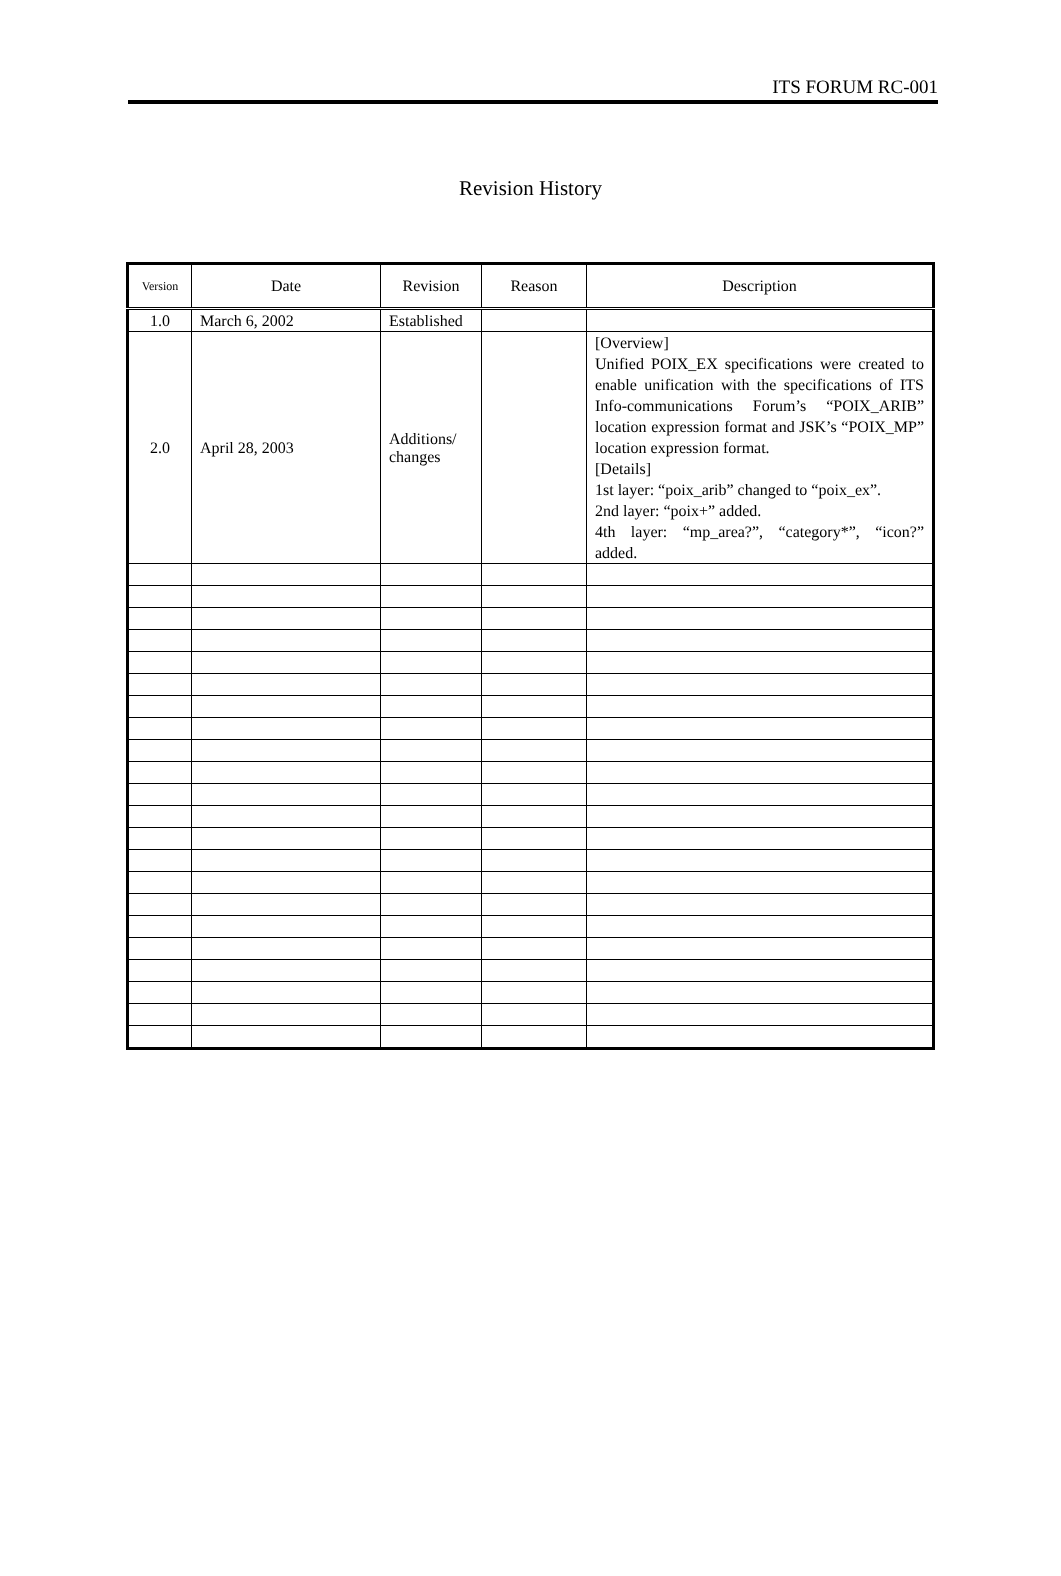ITS FORUM RC-001
Revision History
| Version | Date | Revision | Reason | Description |
| --- | --- | --- | --- | --- |
| 1.0 | March 6, 2002 | Established | | |
| 2.0 | April 28, 2003 | Additions/ changes | | [Overview] Unified POIX_EX specifications were created to enable unification with the specifications of ITS Info-communications Forum’s “POIX_ARIB” location expression format and JSK’s “POIX_MP” location expression format. [Details] 1st layer: “poix_arib” changed to “poix_ex”. 2nd layer: “poix+” added. 4th layer: “mp_area?”, “category*”, “icon?” added. |